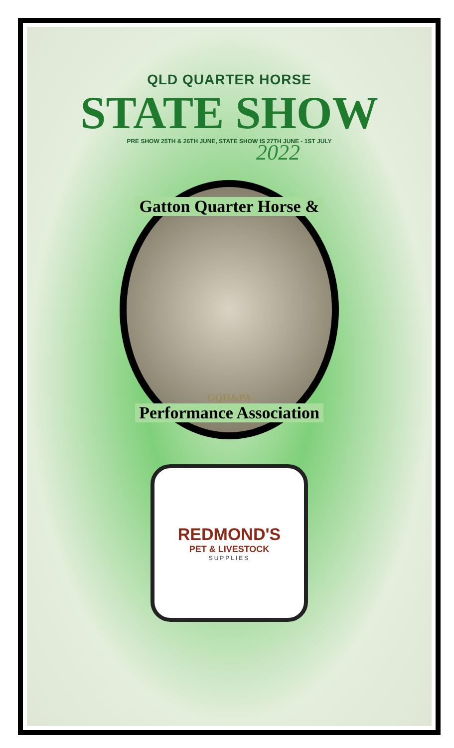QLD QUARTER HORSE
STATE SHOW
PRE SHOW 25TH & 26TH JUNE, STATE SHOW IS 27TH JUNE - 1ST JULY
2022
Gatton Quarter Horse &
GQH&PA
Performance Association
REDMOND'S
PET & LIVESTOCK
SUPPLIES